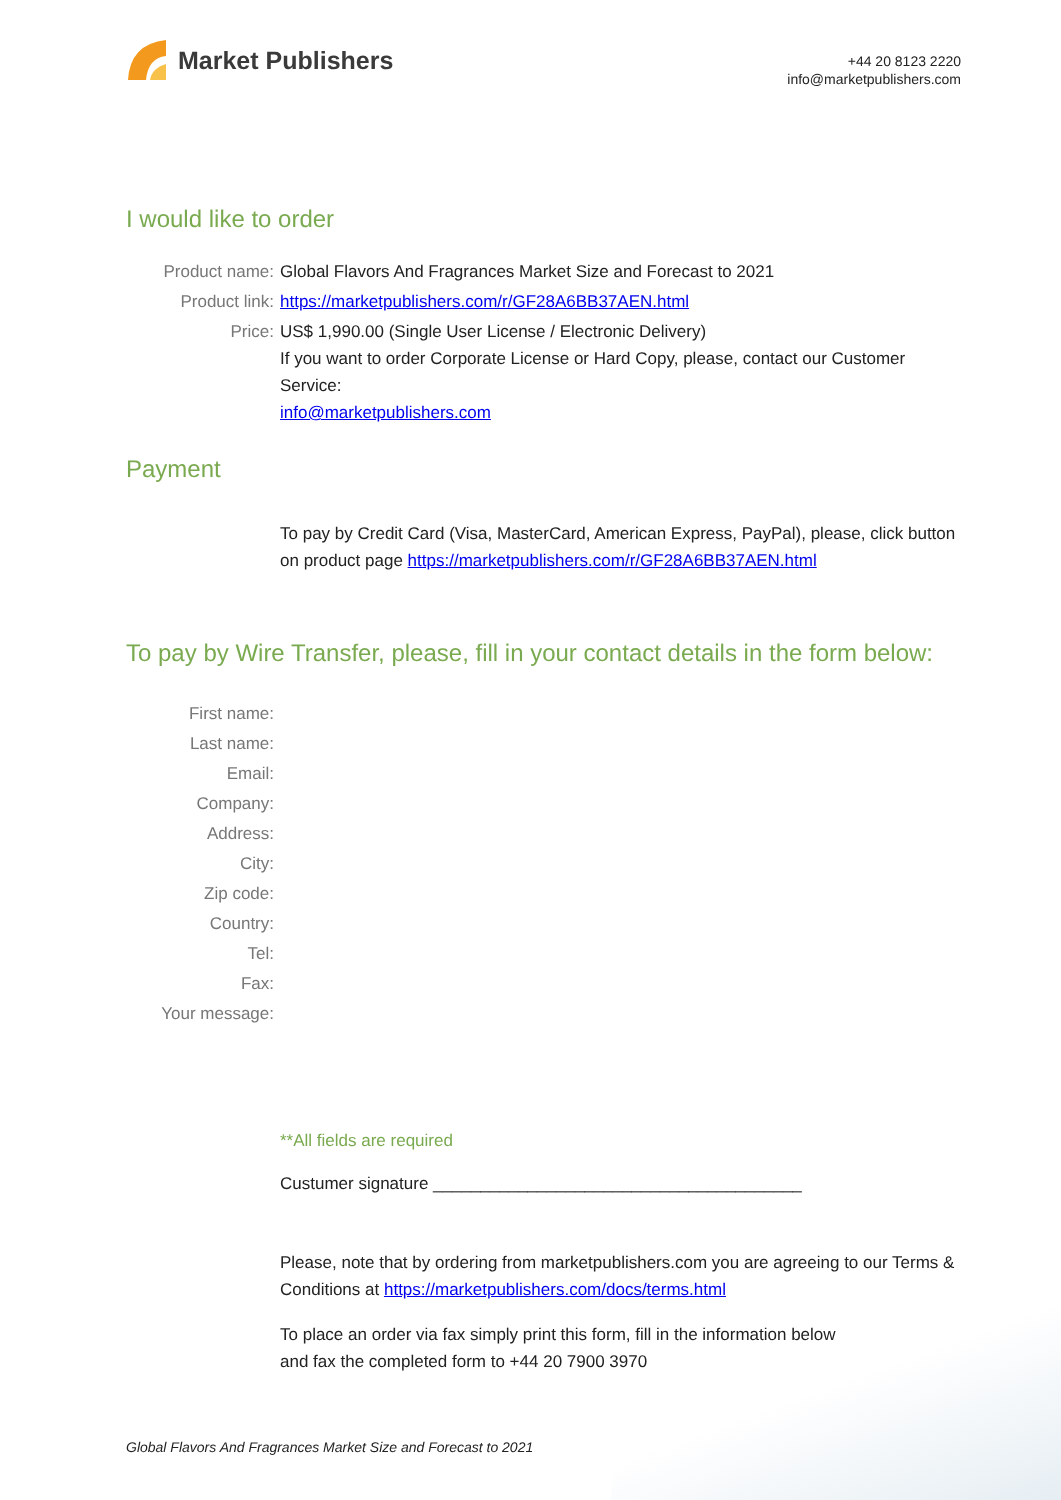Market Publishers
+44 20 8123 2220
info@marketpublishers.com
I would like to order
Product name: Global Flavors And Fragrances Market Size and Forecast to 2021
Product link: https://marketpublishers.com/r/GF28A6BB37AEN.html
Price: US$ 1,990.00 (Single User License / Electronic Delivery)
If you want to order Corporate License or Hard Copy, please, contact our Customer Service:
info@marketpublishers.com
Payment
To pay by Credit Card (Visa, MasterCard, American Express, PayPal), please, click button on product page https://marketpublishers.com/r/GF28A6BB37AEN.html
To pay by Wire Transfer, please, fill in your contact details in the form below:
First name:
Last name:
Email:
Company:
Address:
City:
Zip code:
Country:
Tel:
Fax:
Your message:
**All fields are required
Custumer signature _______________________________________
Please, note that by ordering from marketpublishers.com you are agreeing to our Terms & Conditions at https://marketpublishers.com/docs/terms.html
To place an order via fax simply print this form, fill in the information below
and fax the completed form to +44 20 7900 3970
Global Flavors And Fragrances Market Size and Forecast to 2021